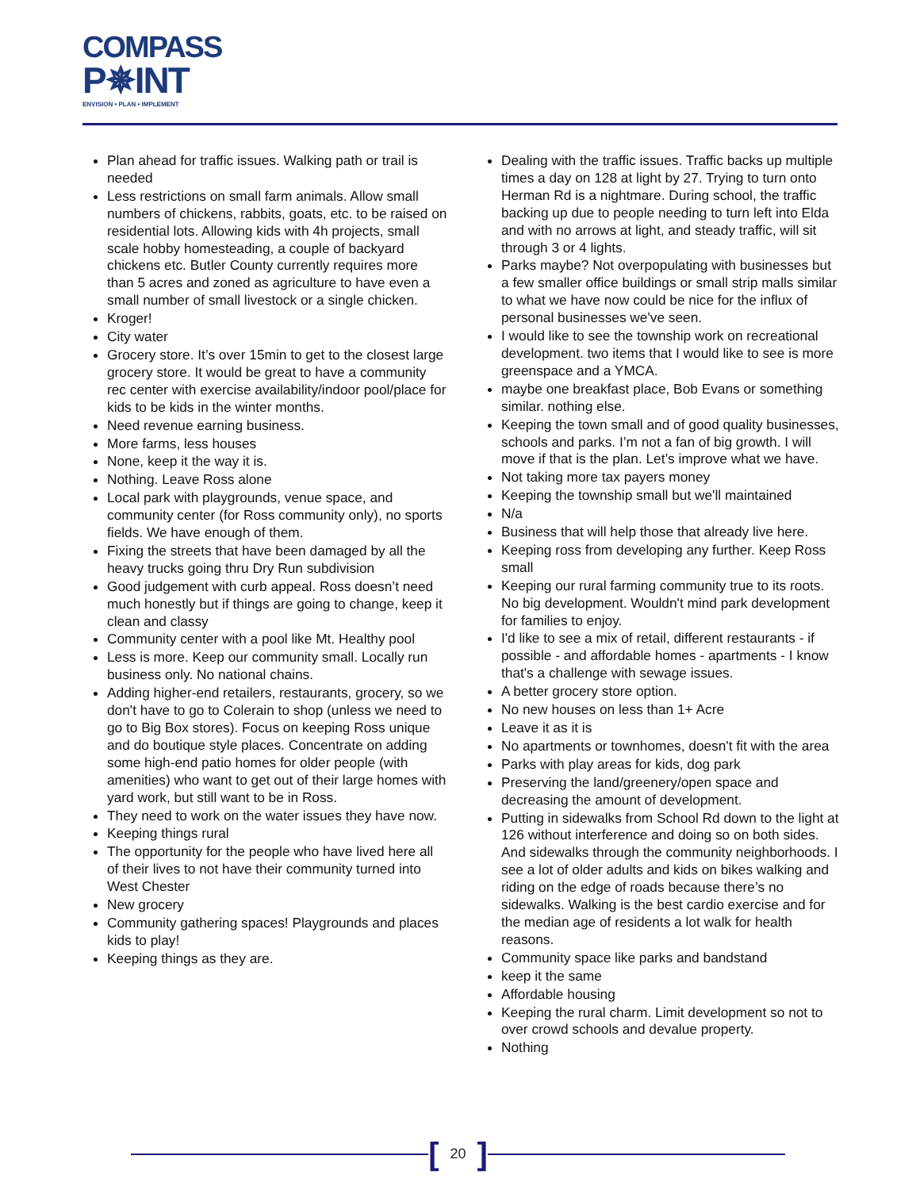COMPASS
P✵INT
ENVISION • PLAN • IMPLEMENT
Plan ahead for traffic issues. Walking path or trail is needed
Less restrictions on small farm animals. Allow small numbers of chickens, rabbits, goats, etc. to be raised on residential lots. Allowing kids with 4h projects, small scale hobby homesteading, a couple of backyard chickens etc. Butler County currently requires more than 5 acres and zoned as agriculture to have even a small number of small livestock or a single chicken.
Kroger!
City water
Grocery store. It’s over 15min to get to the closest large grocery store. It would be great to have a community rec center with exercise availability/indoor pool/place for kids to be kids in the winter months.
Need revenue earning business.
More farms, less houses
None, keep it the way it is.
Nothing. Leave Ross alone
Local park with playgrounds, venue space, and community center (for Ross community only), no sports fields. We have enough of them.
Fixing the streets that have been damaged by all the heavy trucks going thru Dry Run subdivision
Good judgement with curb appeal. Ross doesn’t need much honestly but if things are going to change, keep it clean and classy
Community center with a pool like Mt. Healthy pool
Less is more. Keep our community small. Locally run business only. No national chains.
Adding higher-end retailers, restaurants, grocery, so we don't have to go to Colerain to shop (unless we need to go to Big Box stores). Focus on keeping Ross unique and do boutique style places. Concentrate on adding some high-end patio homes for older people (with amenities) who want to get out of their large homes with yard work, but still want to be in Ross.
They need to work on the water issues they have now.
Keeping things rural
The opportunity for the people who have lived here all of their lives to not have their community turned into West Chester
New grocery
Community gathering spaces! Playgrounds and places kids to play!
Keeping things as they are.
Dealing with the traffic issues. Traffic backs up multiple times a day on 128 at light by 27. Trying to turn onto Herman Rd is a nightmare. During school, the traffic backing up due to people needing to turn left into Elda and with no arrows at light, and steady traffic, will sit through 3 or 4 lights.
Parks maybe? Not overpopulating with businesses but a few smaller office buildings or small strip malls similar to what we have now could be nice for the influx of personal businesses we've seen.
I would like to see the township work on recreational development. two items that I would like to see is more greenspace and a YMCA.
maybe one breakfast place, Bob Evans or something similar. nothing else.
Keeping the town small and of good quality businesses, schools and parks. I’m not a fan of big growth. I will move if that is the plan. Let’s improve what we have.
Not taking more tax payers money
Keeping the township small but we'll maintained
N/a
Business that will help those that already live here.
Keeping ross from developing any further. Keep Ross small
Keeping our rural farming community true to its roots. No big development. Wouldn't mind park development for families to enjoy.
I'd like to see a mix of retail, different restaurants - if possible - and affordable homes - apartments - I know that's a challenge with sewage issues.
A better grocery store option.
No new houses on less than 1+ Acre
Leave it as it is
No apartments or townhomes, doesn't fit with the area
Parks with play areas for kids, dog park
Preserving the land/greenery/open space and decreasing the amount of development.
Putting in sidewalks from School Rd down to the light at 126 without interference and doing so on both sides. And sidewalks through the community neighborhoods. I see a lot of older adults and kids on bikes walking and riding on the edge of roads because there’s no sidewalks. Walking is the best cardio exercise and for the median age of residents a lot walk for health reasons.
Community space like parks and bandstand
keep it the same
Affordable housing
Keeping the rural charm. Limit development so not to over crowd schools and devalue property.
Nothing
[20]